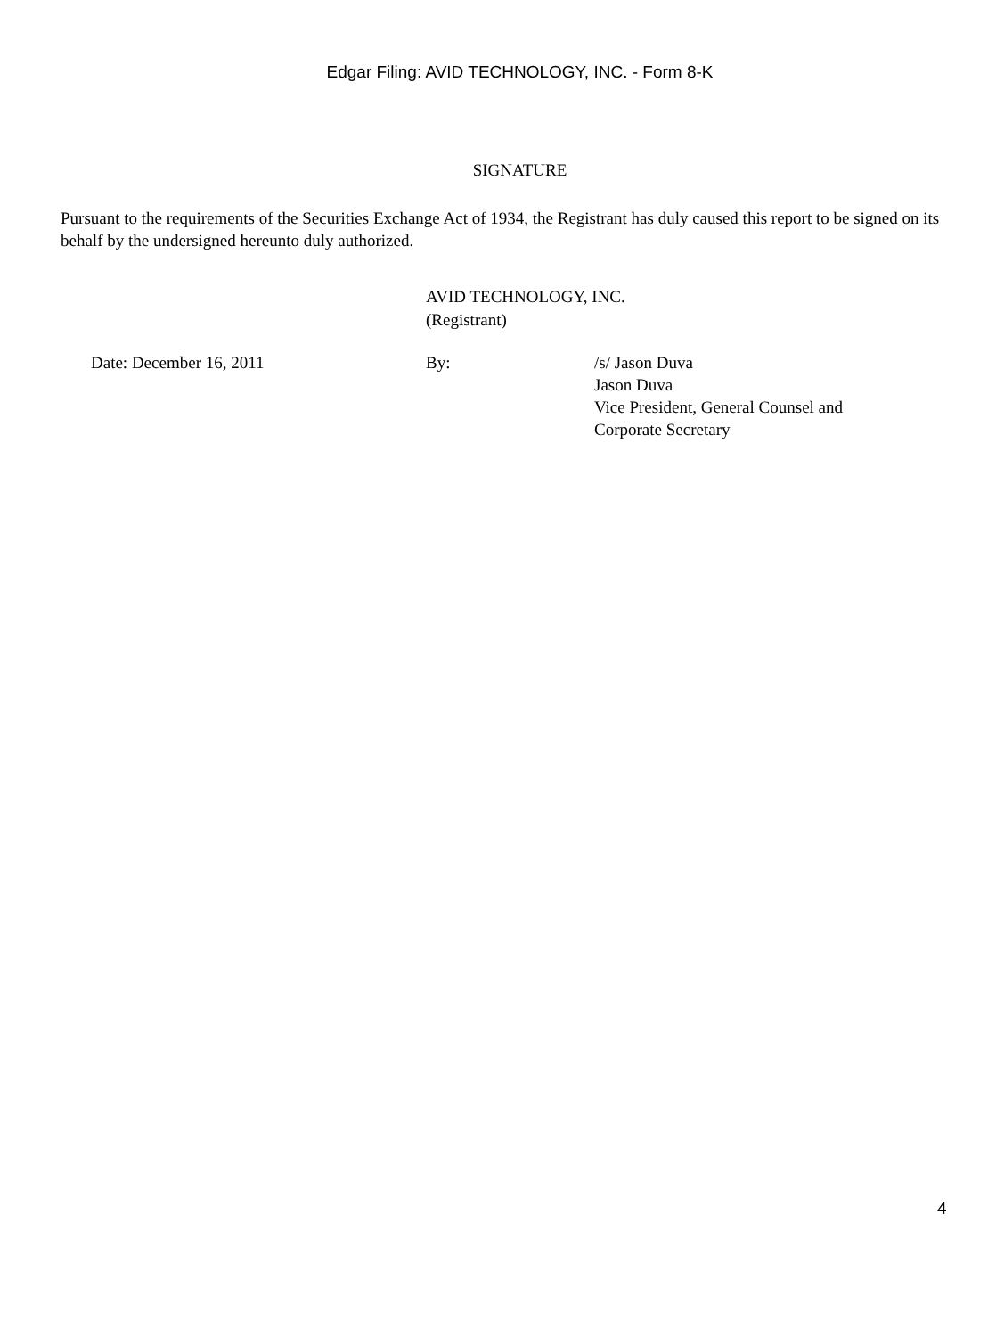Edgar Filing: AVID TECHNOLOGY, INC. - Form 8-K
SIGNATURE
Pursuant to the requirements of the Securities Exchange Act of 1934, the Registrant has duly caused this report to be signed on its behalf by the undersigned hereunto duly authorized.
AVID TECHNOLOGY, INC.
(Registrant)
Date: December 16, 2011 By: /s/ Jason Duva
Jason Duva
Vice President, General Counsel and
Corporate Secretary
4